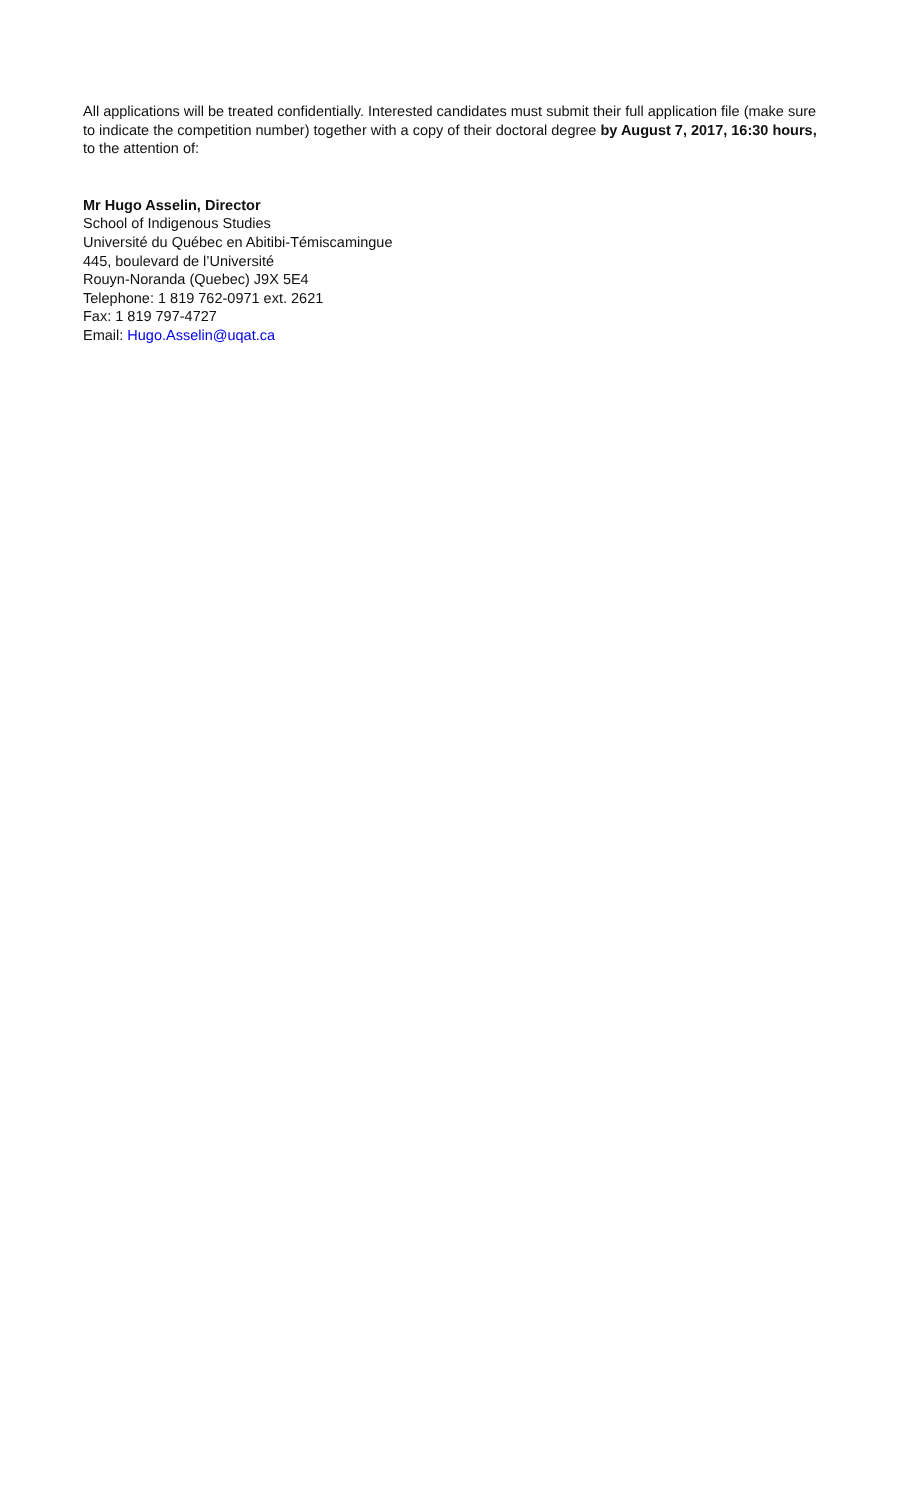All applications will be treated confidentially. Interested candidates must submit their full application file (make sure to indicate the competition number) together with a copy of their doctoral degree by August 7, 2017, 16:30 hours, to the attention of:
Mr Hugo Asselin, Director
School of Indigenous Studies
Université du Québec en Abitibi-Témiscamingue
445, boulevard de l’Université
Rouyn-Noranda (Quebec) J9X 5E4
Telephone: 1 819 762-0971 ext. 2621
Fax: 1 819 797-4727
Email: Hugo.Asselin@uqat.ca